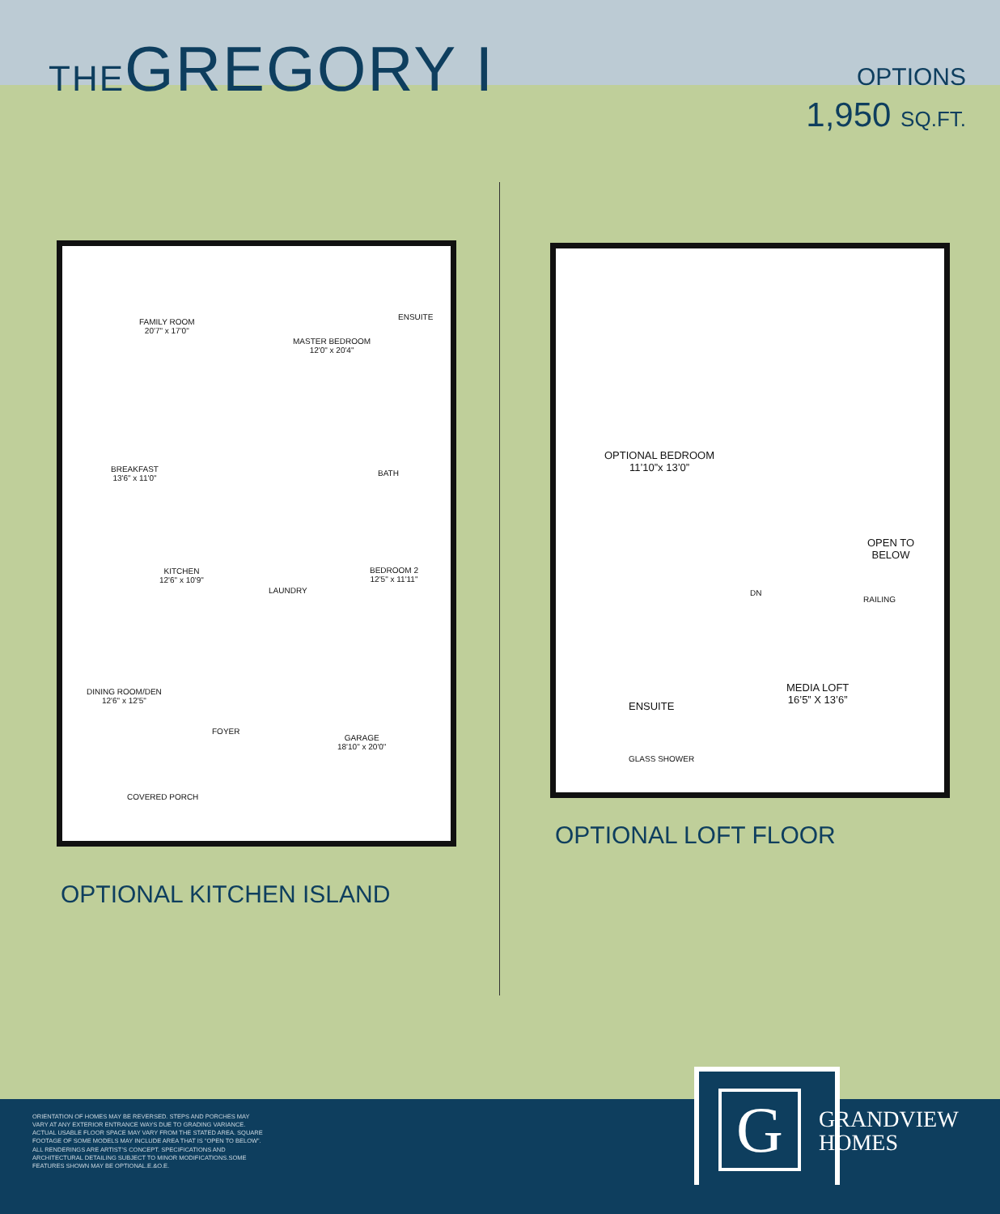THEGREGORY I OPTIONS
1,950 SQ.FT.
FAMILY ROOM
20'7" x 17'0"
MASTER BEDROOM
12'0" x 20'4"
ENSUITE
BREAKFAST
13'6" x 11'0"
BATH
KITCHEN
12'6" x 10'9"
LAUNDRY
BEDROOM 2
12'5" x 11'11"
DINING ROOM/DEN
12'6" x 12'5"
FOYER
GARAGE
18'10" x 20'0"
COVERED PORCH
OPTIONAL BEDROOM
11’10”x 13’0”
OPEN TO
BELOW
DN
RAILING
MEDIA LOFT
16’5” X 13’6”
ENSUITE
GLASS SHOWER
OPTIONAL LOFT FLOOR
OPTIONAL KITCHEN ISLAND
ORIENTATION OF HOMES MAY BE REVERSED. STEPS AND PORCHES MAY VARY AT ANY EXTERIOR ENTRANCE WAYS DUE TO GRADING VARIANCE. ACTUAL USABLE FLOOR SPACE MAY VARY FROM THE STATED AREA. SQUARE FOOTAGE OF SOME MODELS MAY INCLUDE AREA THAT IS “OPEN TO BELOW”. ALL RENDERINGS ARE ARTIST’S CONCEPT. SPECIFICATIONS AND ARCHITECTURAL DETAILING SUBJECT TO MINOR MODIFICATIONS.SOME FEATURES SHOWN MAY BE OPTIONAL.E.&O.E.
G
GRANDVIEW
HOMES